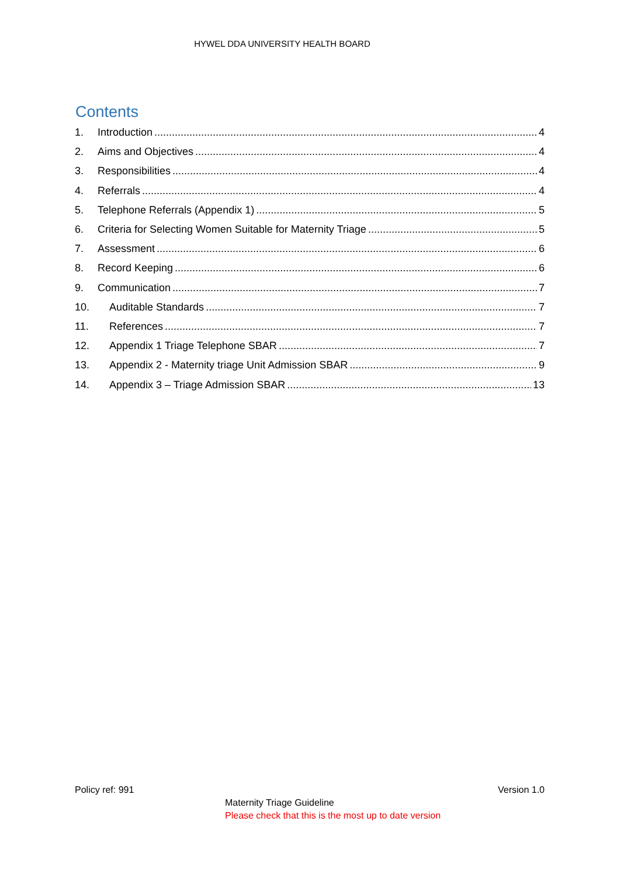HYWEL DDA UNIVERSITY HEALTH BOARD
Contents
1. Introduction 4
2. Aims and Objectives 4
3. Responsibilities 4
4. Referrals 4
5. Telephone Referrals (Appendix 1) 5
6. Criteria for Selecting Women Suitable for Maternity Triage 5
7. Assessment 6
8. Record Keeping 6
9. Communication 7
10. Auditable Standards 7
11. References 7
12. Appendix 1 Triage Telephone SBAR 7
13. Appendix 2 - Maternity triage Unit Admission SBAR 9
14. Appendix 3 – Triage Admission SBAR 13
Policy ref: 991 Version 1.0
Maternity Triage Guideline
Please check that this is the most up to date version